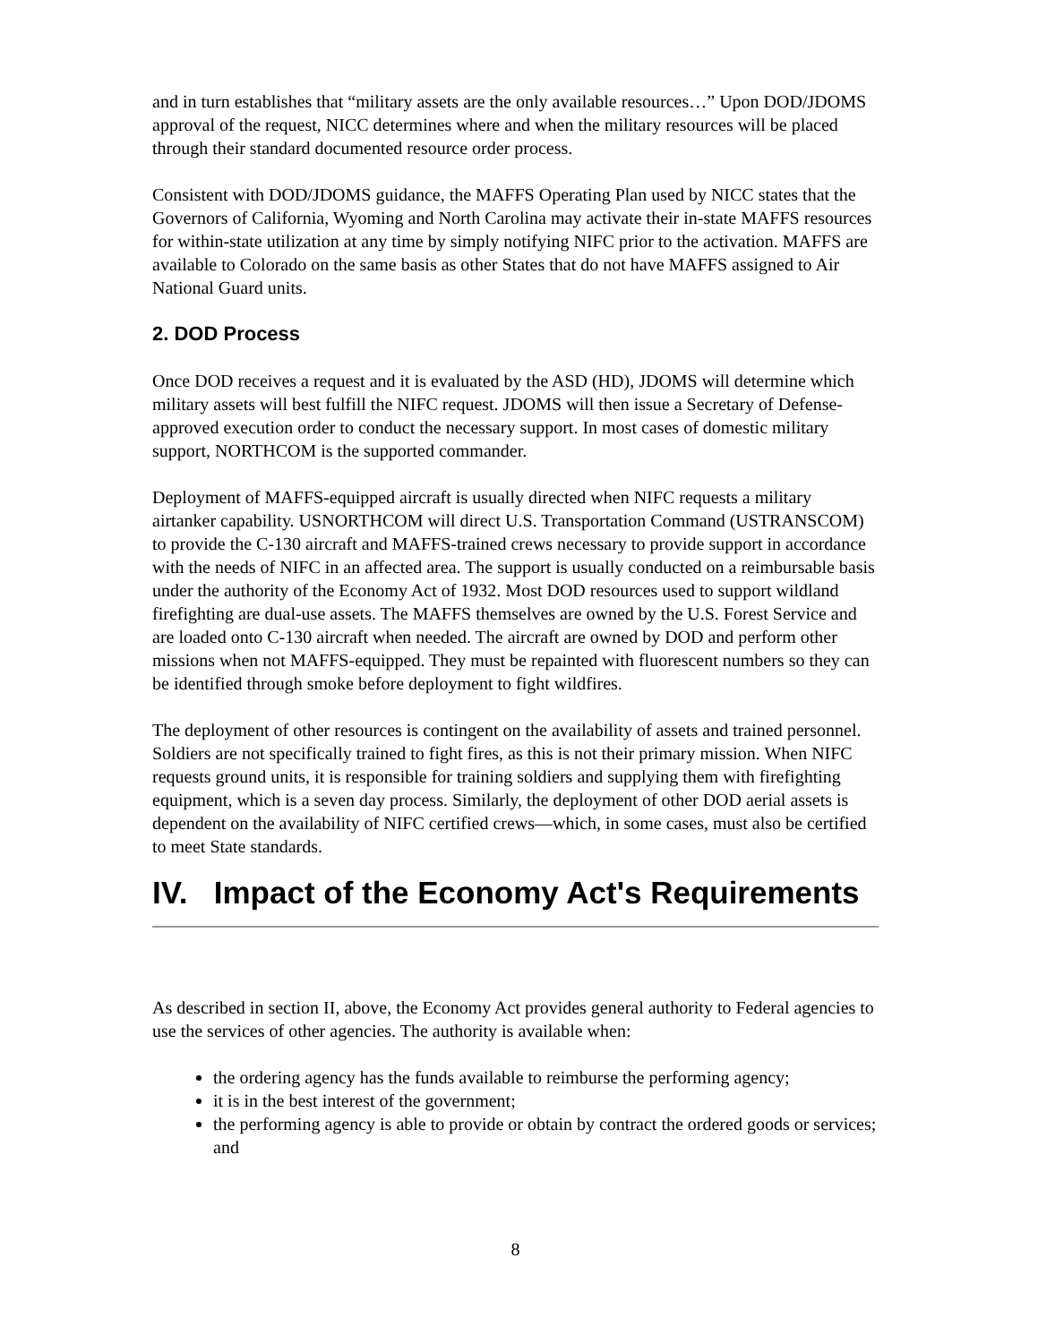and in turn establishes that “military assets are the only available resources…” Upon DOD/JDOMS approval of the request, NICC determines where and when the military resources will be placed through their standard documented resource order process.
Consistent with DOD/JDOMS guidance, the MAFFS Operating Plan used by NICC states that the Governors of California, Wyoming and North Carolina may activate their in-state MAFFS resources for within-state utilization at any time by simply notifying NIFC prior to the activation. MAFFS are available to Colorado on the same basis as other States that do not have MAFFS assigned to Air National Guard units.
2. DOD Process
Once DOD receives a request and it is evaluated by the ASD (HD), JDOMS will determine which military assets will best fulfill the NIFC request. JDOMS will then issue a Secretary of Defense-approved execution order to conduct the necessary support. In most cases of domestic military support, NORTHCOM is the supported commander.
Deployment of MAFFS-equipped aircraft is usually directed when NIFC requests a military airtanker capability. USNORTHCOM will direct U.S. Transportation Command (USTRANSCOM) to provide the C-130 aircraft and MAFFS-trained crews necessary to provide support in accordance with the needs of NIFC in an affected area. The support is usually conducted on a reimbursable basis under the authority of the Economy Act of 1932. Most DOD resources used to support wildland firefighting are dual-use assets. The MAFFS themselves are owned by the U.S. Forest Service and are loaded onto C-130 aircraft when needed. The aircraft are owned by DOD and perform other missions when not MAFFS-equipped. They must be repainted with fluorescent numbers so they can be identified through smoke before deployment to fight wildfires.
The deployment of other resources is contingent on the availability of assets and trained personnel. Soldiers are not specifically trained to fight fires, as this is not their primary mission. When NIFC requests ground units, it is responsible for training soldiers and supplying them with firefighting equipment, which is a seven day process. Similarly, the deployment of other DOD aerial assets is dependent on the availability of NIFC certified crews—which, in some cases, must also be certified to meet State standards.
IV. Impact of the Economy Act's Requirements
As described in section II, above, the Economy Act provides general authority to Federal agencies to use the services of other agencies. The authority is available when:
the ordering agency has the funds available to reimburse the performing agency;
it is in the best interest of the government;
the performing agency is able to provide or obtain by contract the ordered goods or services; and
8